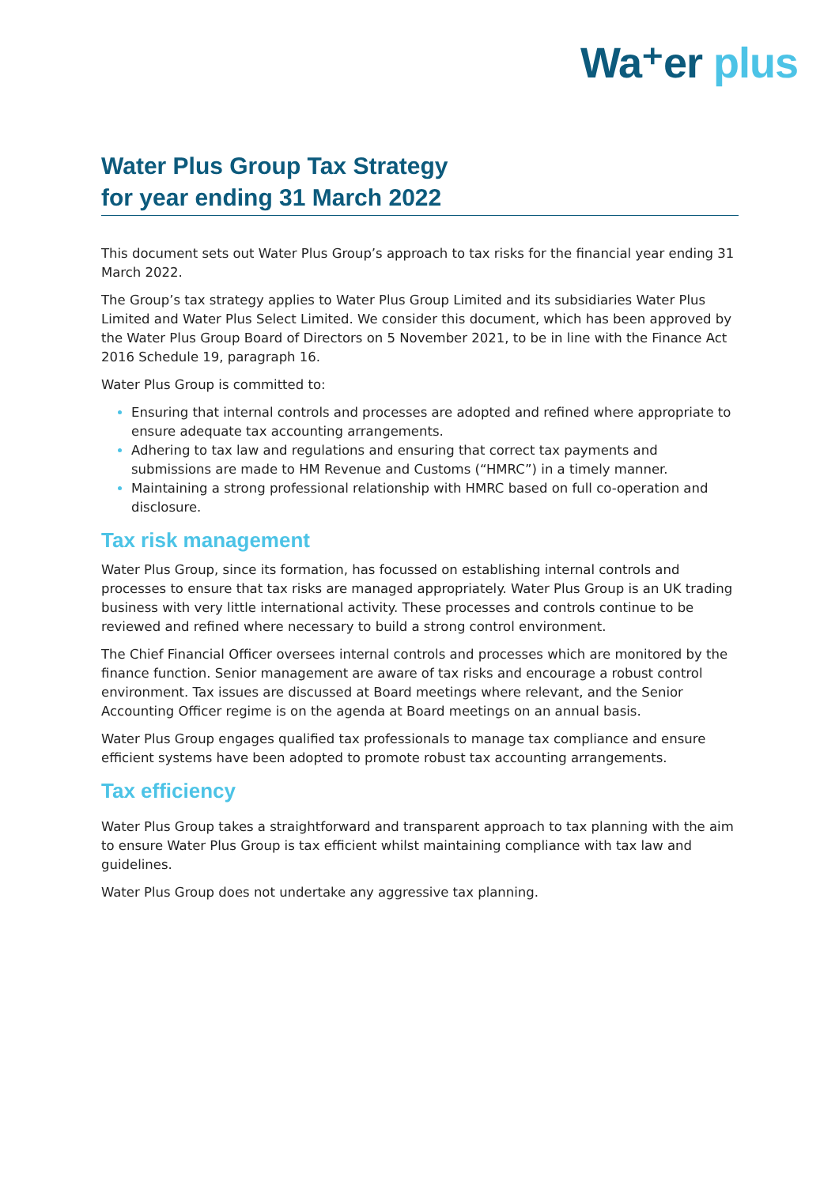Wa⁺er plus
Water Plus Group Tax Strategy
for year ending 31 March 2022
This document sets out Water Plus Group’s approach to tax risks for the financial year ending 31 March 2022.
The Group’s tax strategy applies to Water Plus Group Limited and its subsidiaries Water Plus Limited and Water Plus Select Limited. We consider this document, which has been approved by the Water Plus Group Board of Directors on 5 November 2021, to be in line with the Finance Act 2016 Schedule 19, paragraph 16.
Water Plus Group is committed to:
Ensuring that internal controls and processes are adopted and refined where appropriate to ensure adequate tax accounting arrangements.
Adhering to tax law and regulations and ensuring that correct tax payments and submissions are made to HM Revenue and Customs (“HMRC”) in a timely manner.
Maintaining a strong professional relationship with HMRC based on full co-operation and disclosure.
Tax risk management
Water Plus Group, since its formation, has focussed on establishing internal controls and processes to ensure that tax risks are managed appropriately. Water Plus Group is an UK trading business with very little international activity. These processes and controls continue to be reviewed and refined where necessary to build a strong control environment.
The Chief Financial Officer oversees internal controls and processes which are monitored by the finance function. Senior management are aware of tax risks and encourage a robust control environment. Tax issues are discussed at Board meetings where relevant, and the Senior Accounting Officer regime is on the agenda at Board meetings on an annual basis.
Water Plus Group engages qualified tax professionals to manage tax compliance and ensure efficient systems have been adopted to promote robust tax accounting arrangements.
Tax efficiency
Water Plus Group takes a straightforward and transparent approach to tax planning with the aim to ensure Water Plus Group is tax efficient whilst maintaining compliance with tax law and guidelines.
Water Plus Group does not undertake any aggressive tax planning.